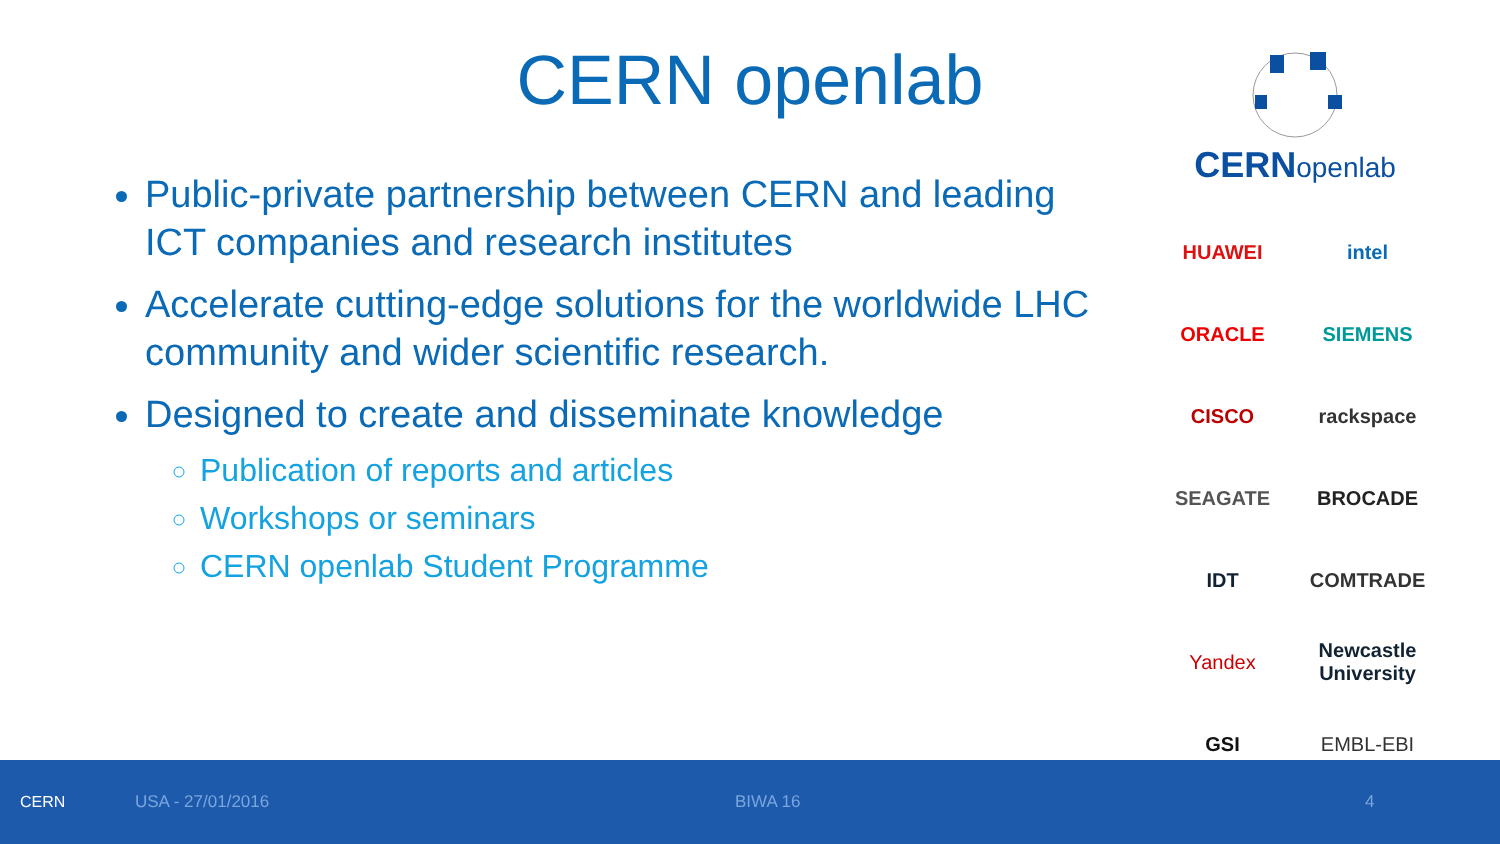CERN openlab
CERNopenlab
HUAWEI
intel
ORACLE
SIEMENS
CISCO
rackspace
SEAGATE
BROCADE
IDT
COMTRADE
Yandex
Newcastle University
GSI
EMBL-EBI
Public-private partnership between CERN and leading ICT companies and research institutes
Accelerate cutting-edge solutions for the worldwide LHC community and wider scientific research.
Designed to create and disseminate knowledge
Publication of reports and articles
Workshops or seminars
CERN openlab Student Programme
CERN USA - 27/01/2016 BIWA 16 4